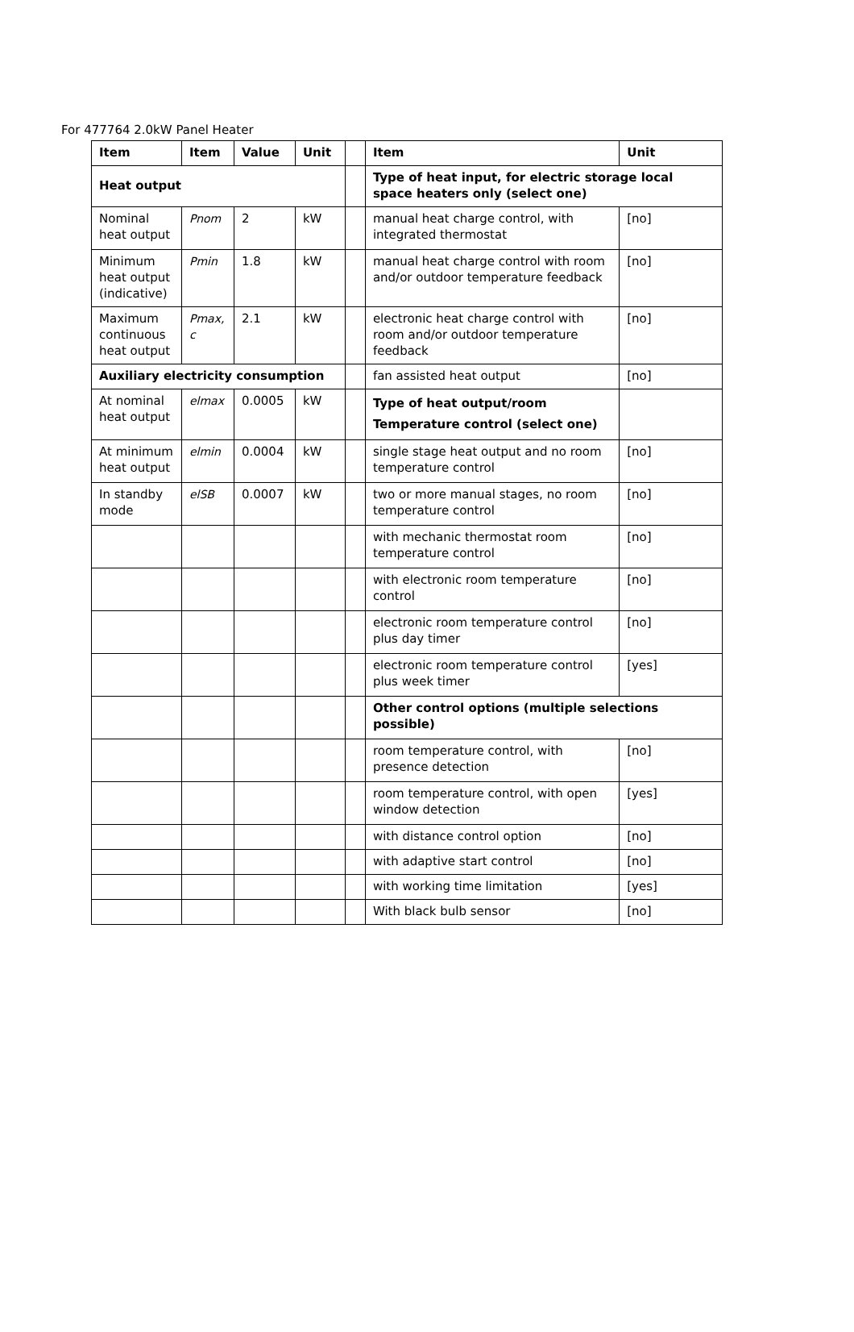For 477764 2.0kW Panel Heater
| Item | Item | Value | Unit | | Item | Unit |
| Heat output | | | | | Type of heat input, for electric storage local space heaters only (select one) | |
| Nominal heat output | Pnom | 2 | kW | | manual heat charge control, with integrated thermostat | [no] |
| Minimum heat output (indicative) | Pmin | 1.8 | kW | | manual heat charge control with room and/or outdoor temperature feedback | [no] |
| Maximum continuous heat output | Pmax, c | 2.1 | kW | | electronic heat charge control with room and/or outdoor temperature feedback | [no] |
| Auxiliary electricity consumption | | | | | fan assisted heat output | [no] |
| At nominal heat output | elmax | 0.0005 | kW | | Type of heat output/room Temperature control (select one) | |
| At minimum heat output | elmin | 0.0004 | kW | | single stage heat output and no room temperature control | [no] |
| In standby mode | elSB | 0.0007 | kW | | two or more manual stages, no room temperature control | [no] |
| | | | | | with mechanic thermostat room temperature control | [no] |
| | | | | | with electronic room temperature control | [no] |
| | | | | | electronic room temperature control plus day timer | [no] |
| | | | | | electronic room temperature control plus week timer | [yes] |
| | | | | | Other control options (multiple selections possible) | |
| | | | | | room temperature control, with presence detection | [no] |
| | | | | | room temperature control, with open window detection | [yes] |
| | | | | | with distance control option | [no] |
| | | | | | with adaptive start control | [no] |
| | | | | | with working time limitation | [yes] |
| | | | | | With black bulb sensor | [no] |